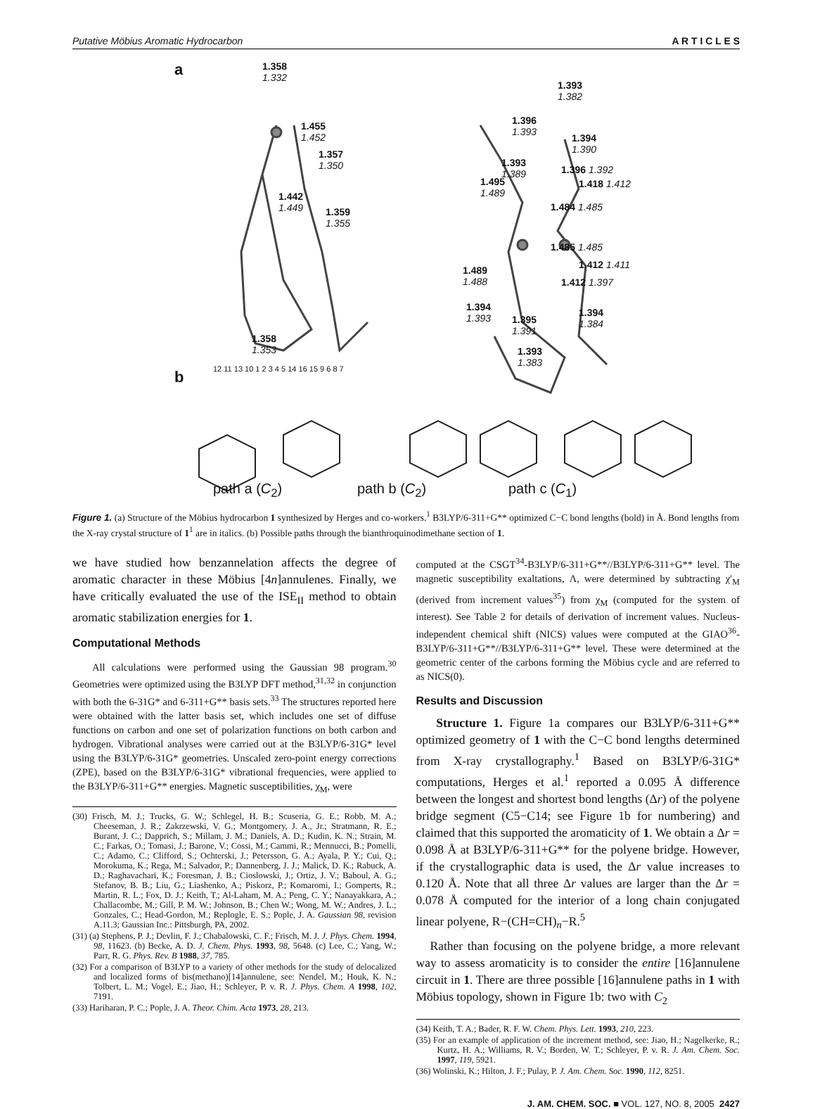Putative Möbius Aromatic Hydrocarbon A R T I C L E S
a 1.358
1.332
1.455
1.452
1.357
1.350
1.442
1.449 1.359
1.355
1.358
1.353
1.393
1.382
1.396
1.393 1.394
1.390
1.393
1.389 1.396 1.392
1.495
1.489
1.418 1.412
1.484 1.485
1.485 1.485
1.412 1.411 1.489
1.488 1.412 1.397
1.394
1.393 1.395
1.391
1.394
1.384
1.393
1.383
b 12 11 13 10 1 2 3 4 5 14 16 15 9 6 8 7
path a (C<sub>2</sub>) path b (C<sub>2</sub>) path c (C<sub>1</sub>)
Figure 1. (a) Structure of the Möbius hydrocarbon 1 synthesized by Herges and co-workers.<sup>1</sup> B3LYP/6-311+G** optimized C−C bond lengths (bold) in Å. Bond lengths from the X-ray crystal structure of 1<sup>1</sup> are in italics. (b) Possible paths through the bianthroquinodimethane section of 1.
we have studied how benzannelation affects the degree of aromatic character in these Möbius [4n]annulenes. Finally, we have critically evaluated the use of the ISE<sub>II</sub> method to obtain aromatic stabilization energies for 1.
Computational Methods
All calculations were performed using the Gaussian 98 program.<sup>30</sup> Geometries were optimized using the B3LYP DFT method,<sup>31,32</sup> in conjunction with both the 6-31G* and 6-311+G** basis sets.<sup>33</sup> The structures reported here were obtained with the latter basis set, which includes one set of diffuse functions on carbon and one set of polarization functions on both carbon and hydrogen. Vibrational analyses were carried out at the B3LYP/6-31G* level using the B3LYP/6-31G* geometries. Unscaled zero-point energy corrections (ZPE), based on the B3LYP/6-31G* vibrational frequencies, were applied to the B3LYP/6-311+G** energies. Magnetic susceptibilities, χ<sub>M</sub>, were
(30) Frisch, M. J.; Trucks, G. W.; Schlegel, H. B.; Scuseria, G. E.; Robb, M. A.; Cheeseman, J. R.; Zakrzewski, V. G.; Montgomery, J. A., Jr.; Stratmann, R. E.; Burant, J. C.; Dapprich, S.; Millam, J. M.; Daniels, A. D.; Kudin, K. N.; Strain, M. C.; Farkas, O.; Tomasi, J.; Barone, V.; Cossi, M.; Cammi, R.; Mennucci, B.; Pomelli, C.; Adamo, C.; Clifford, S.; Ochterski, J.; Petersson, G. A.; Ayala, P. Y.; Cui, Q.; Morokuma, K.; Rega, M.; Salvador, P.; Dannenberg, J. J.; Malick, D. K.; Rabuck, A. D.; Raghavachari, K.; Foresman, J. B.; Cioslowski, J.; Ortiz, J. V.; Baboul, A. G.; Stefanov, B. B.; Liu, G.; Liashenko, A.; Piskorz, P.; Komaromi, I.; Gomperts, R.; Martin, R. L.; Fox, D. J.; Keith, T.; Al-Laham, M. A.; Peng, C. Y.; Nanayakkara, A.; Challacombe, M.; Gill, P. M. W.; Johnson, B.; Chen W.; Wong, M. W.; Andres, J. L.; Gonzales, C.; Head-Gordon, M.; Replogle, E. S.; Pople, J. A. Gaussian 98, revision A.11.3; Gaussian Inc.: Pittsburgh, PA, 2002.
(31) (a) Stephens, P. J.; Devlin, F. J.; Chabalowski, C. F.; Frisch, M. J. J. Phys. Chem. 1994, 98, 11623. (b) Becke, A. D. J. Chem. Phys. 1993, 98, 5648. (c) Lee, C.; Yang, W.; Parr, R. G. Phys. Rev. B 1988, 37, 785.
(32) For a comparison of B3LYP to a variety of other methods for the study of delocalized and localized forms of bis(methano)[14]annulene, see: Nendel, M.; Houk, K. N.; Tolbert, L. M.; Vogel, E.; Jiao, H.; Schleyer, P. v. R. J. Phys. Chem. A 1998, 102, 7191.
(33) Hariharan, P. C.; Pople, J. A. Theor. Chim. Acta 1973, 28, 213.
computed at the CSGT<sup>34</sup>-B3LYP/6-311+G**//B3LYP/6-311+G** level. The magnetic susceptibility exaltations, Λ, were determined by subtracting χ′<sub>M</sub> (derived from increment values<sup>35</sup>) from χ<sub>M</sub> (computed for the system of interest). See Table 2 for details of derivation of increment values. Nucleus-independent chemical shift (NICS) values were computed at the GIAO<sup>36</sup>-B3LYP/6-311+G**//B3LYP/6-311+G** level. These were determined at the geometric center of the carbons forming the Möbius cycle and are referred to as NICS(0).
Results and Discussion
Structure 1. Figure 1a compares our B3LYP/6-311+G** optimized geometry of 1 with the C−C bond lengths determined from X-ray crystallography.<sup>1</sup> Based on B3LYP/6-31G* computations, Herges et al.<sup>1</sup> reported a 0.095 Å difference between the longest and shortest bond lengths (Δr) of the polyene bridge segment (C5−C14; see Figure 1b for numbering) and claimed that this supported the aromaticity of 1. We obtain a Δr = 0.098 Å at B3LYP/6-311+G** for the polyene bridge. However, if the crystallographic data is used, the Δr value increases to 0.120 Å. Note that all three Δr values are larger than the Δr = 0.078 Å computed for the interior of a long chain conjugated linear polyene, R−(CH=CH)<sub>n</sub>−R.<sup>5</sup>
Rather than focusing on the polyene bridge, a more relevant way to assess aromaticity is to consider the entire [16]annulene circuit in 1. There are three possible [16]annulene paths in 1 with Möbius topology, shown in Figure 1b: two with C<sub>2</sub>
(34) Keith, T. A.; Bader, R. F. W. Chem. Phys. Lett. 1993, 210, 223.
(35) For an example of application of the increment method, see: Jiao, H.; Nagelkerke, R.; Kurtz, H. A.; Williams, R. V.; Borden, W. T.; Schleyer, P. v. R. J. Am. Chem. Soc. 1997, 119, 5921.
(36) Wolinski, K.; Hilton, J. F.; Pulay, P. J. Am. Chem. Soc. 1990, 112, 8251.
J. AM. CHEM. SOC. ■ VOL. 127, NO. 8, 2005 2427